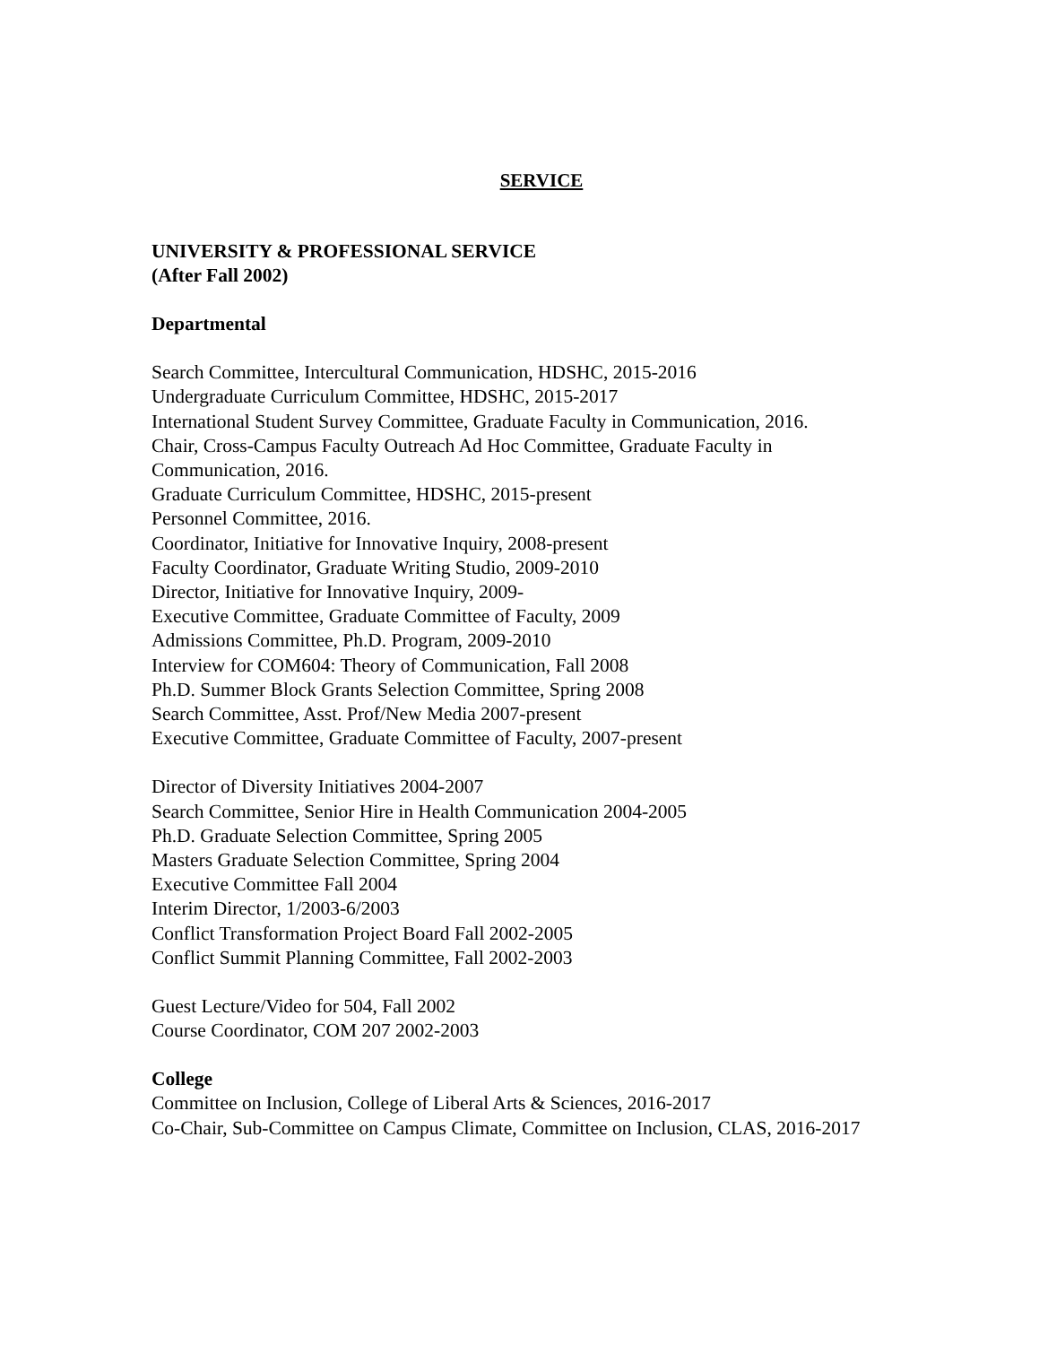SERVICE
UNIVERSITY & PROFESSIONAL SERVICE
(After Fall 2002)
Departmental
Search Committee, Intercultural Communication, HDSHC, 2015-2016
Undergraduate Curriculum Committee, HDSHC, 2015-2017
International Student Survey Committee, Graduate Faculty in Communication, 2016.
Chair, Cross-Campus Faculty Outreach Ad Hoc Committee, Graduate Faculty in Communication, 2016.
Graduate Curriculum Committee, HDSHC, 2015-present
Personnel Committee, 2016.
Coordinator, Initiative for Innovative Inquiry, 2008-present
Faculty Coordinator, Graduate Writing Studio, 2009-2010
Director, Initiative for Innovative Inquiry, 2009-
Executive Committee, Graduate Committee of Faculty, 2009
Admissions Committee, Ph.D. Program, 2009-2010
Interview for COM604: Theory of Communication, Fall 2008
Ph.D. Summer Block Grants Selection Committee, Spring 2008
Search Committee, Asst. Prof/New Media 2007-present
Executive Committee, Graduate Committee of Faculty, 2007-present
Director of Diversity Initiatives 2004-2007
Search Committee, Senior Hire in Health Communication 2004-2005
Ph.D. Graduate Selection Committee, Spring 2005
Masters Graduate Selection Committee, Spring 2004
Executive Committee Fall 2004
Interim Director, 1/2003-6/2003
Conflict Transformation Project Board Fall 2002-2005
Conflict Summit Planning Committee, Fall 2002-2003
Guest Lecture/Video for 504, Fall 2002
Course Coordinator, COM 207 2002-2003
College
Committee on Inclusion, College of Liberal Arts & Sciences, 2016-2017
Co-Chair, Sub-Committee on Campus Climate, Committee on Inclusion, CLAS, 2016-2017